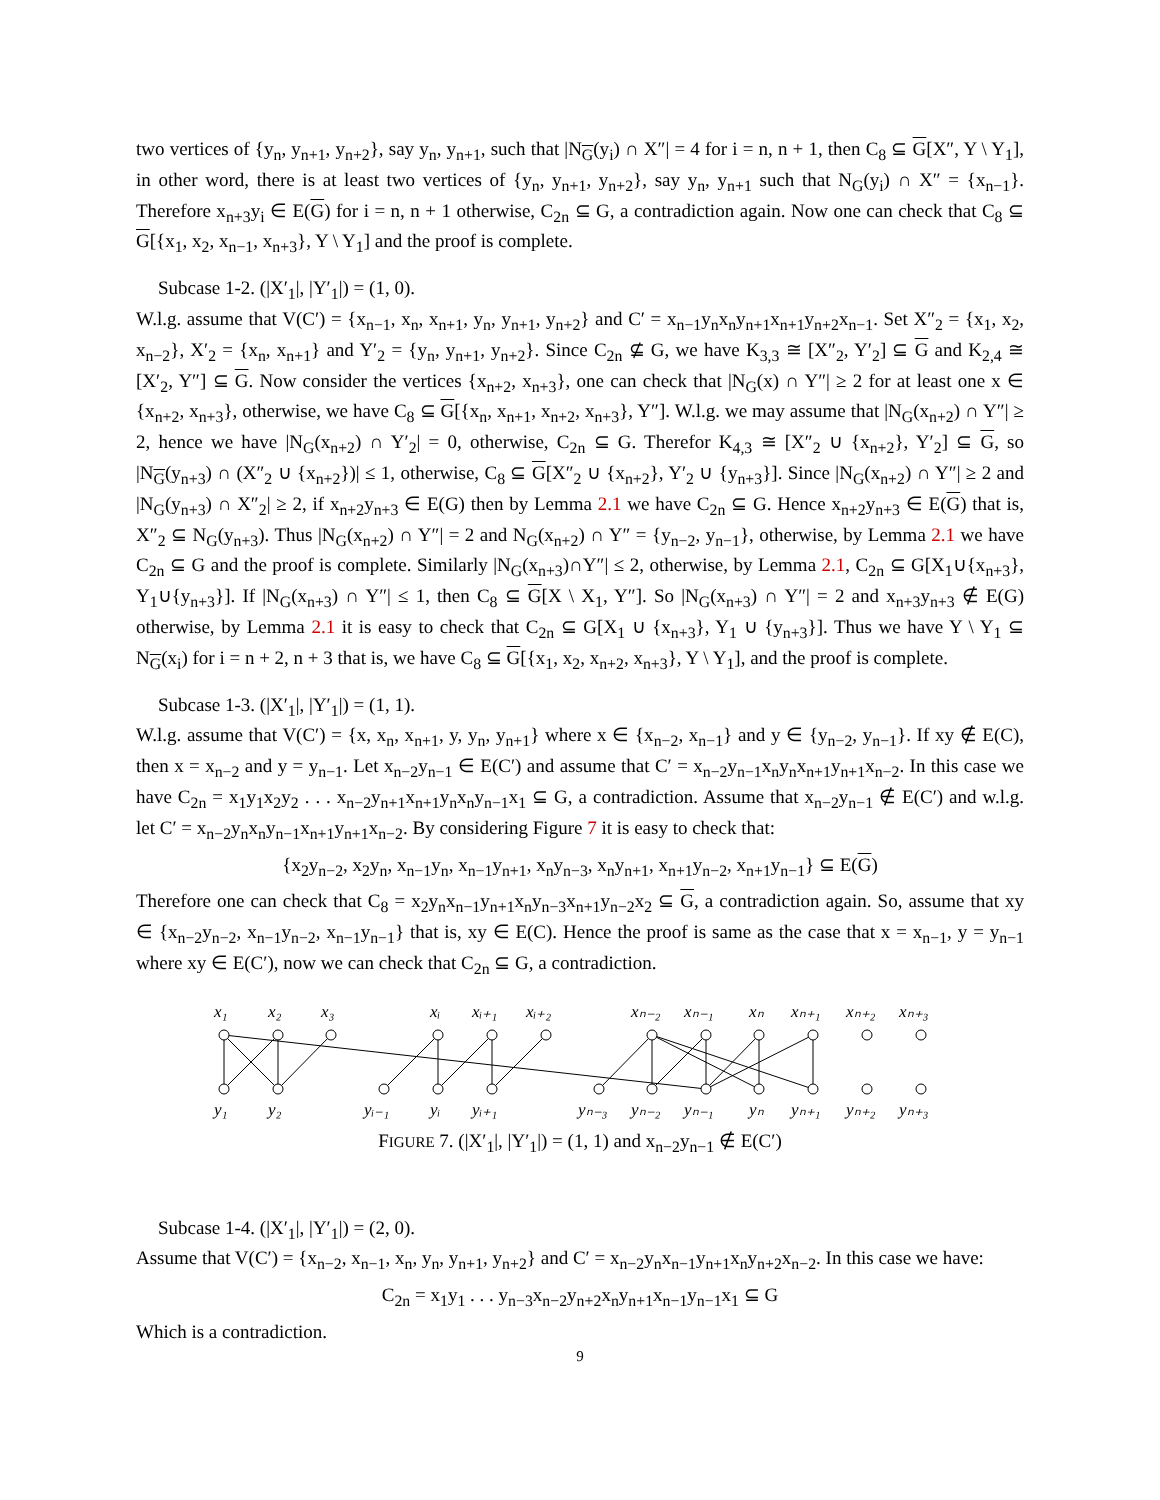two vertices of {y<sub>n</sub>, y<sub>n+1</sub>, y<sub>n+2</sub>}, say y<sub>n</sub>, y<sub>n+1</sub>, such that |N<sub>G</sub>(y<sub>i</sub>) ∩ X″| = 4 for i = n, n + 1, then C<sub>8</sub> ⊆ G[X″, Y \ Y<sub>1</sub>], in other word, there is at least two vertices of {y<sub>n</sub>, y<sub>n+1</sub>, y<sub>n+2</sub>}, say y<sub>n</sub>, y<sub>n+1</sub> such that N<sub>G</sub>(y<sub>i</sub>) ∩ X″ = {x<sub>n−1</sub>}. Therefore x<sub>n+3</sub>y<sub>i</sub> ∈ E(G) for i = n, n + 1 otherwise, C<sub>2n</sub> ⊆ G, a contradiction again. Now one can check that C<sub>8</sub> ⊆ G[{x<sub>1</sub>, x<sub>2</sub>, x<sub>n−1</sub>, x<sub>n+3</sub>}, Y \ Y<sub>1</sub>] and the proof is complete.
Subcase 1-2. (|X′<sub>1</sub>|, |Y′<sub>1</sub>|) = (1, 0).
W.l.g. assume that V(C′) = {x<sub>n−1</sub>, x<sub>n</sub>, x<sub>n+1</sub>, y<sub>n</sub>, y<sub>n+1</sub>, y<sub>n+2</sub>} and C′ = x<sub>n−1</sub>y<sub>n</sub>x<sub>n</sub>y<sub>n+1</sub>x<sub>n+1</sub>y<sub>n+2</sub>x<sub>n−1</sub>. Set X″<sub>2</sub> = {x<sub>1</sub>, x<sub>2</sub>, x<sub>n−2</sub>}, X′<sub>2</sub> = {x<sub>n</sub>, x<sub>n+1</sub>} and Y′<sub>2</sub> = {y<sub>n</sub>, y<sub>n+1</sub>, y<sub>n+2</sub>}. Since C<sub>2n</sub> ⊈ G, we have K<sub>3,3</sub> ≅ [X″<sub>2</sub>, Y′<sub>2</sub>] ⊆ G and K<sub>2,4</sub> ≅ [X′<sub>2</sub>, Y″] ⊆ G. Now consider the vertices {x<sub>n+2</sub>, x<sub>n+3</sub>}, one can check that |N<sub>G</sub>(x) ∩ Y″| ≥ 2 for at least one x ∈ {x<sub>n+2</sub>, x<sub>n+3</sub>}, otherwise, we have C<sub>8</sub> ⊆ G[{x<sub>n</sub>, x<sub>n+1</sub>, x<sub>n+2</sub>, x<sub>n+3</sub>}, Y″]. W.l.g. we may assume that |N<sub>G</sub>(x<sub>n+2</sub>) ∩ Y″| ≥ 2, hence we have |N<sub>G</sub>(x<sub>n+2</sub>) ∩ Y′<sub>2</sub>| = 0, otherwise, C<sub>2n</sub> ⊆ G. Therefor K<sub>4,3</sub> ≅ [X″<sub>2</sub> ∪ {x<sub>n+2</sub>}, Y′<sub>2</sub>] ⊆ G, so |N<sub>G</sub>(y<sub>n+3</sub>) ∩ (X″<sub>2</sub> ∪ {x<sub>n+2</sub>})| ≤ 1, otherwise, C<sub>8</sub> ⊆ G[X″<sub>2</sub> ∪ {x<sub>n+2</sub>}, Y′<sub>2</sub> ∪ {y<sub>n+3</sub>}]. Since |N<sub>G</sub>(x<sub>n+2</sub>) ∩ Y″| ≥ 2 and |N<sub>G</sub>(y<sub>n+3</sub>) ∩ X″<sub>2</sub>| ≥ 2, if x<sub>n+2</sub>y<sub>n+3</sub> ∈ E(G) then by Lemma 2.1 we have C<sub>2n</sub> ⊆ G. Hence x<sub>n+2</sub>y<sub>n+3</sub> ∈ E(G) that is, X″<sub>2</sub> ⊆ N<sub>G</sub>(y<sub>n+3</sub>). Thus |N<sub>G</sub>(x<sub>n+2</sub>) ∩ Y″| = 2 and N<sub>G</sub>(x<sub>n+2</sub>) ∩ Y″ = {y<sub>n−2</sub>, y<sub>n−1</sub>}, otherwise, by Lemma 2.1 we have C<sub>2n</sub> ⊆ G and the proof is complete. Similarly |N<sub>G</sub>(x<sub>n+3</sub>)∩Y″| ≤ 2, otherwise, by Lemma 2.1, C<sub>2n</sub> ⊆ G[X<sub>1</sub>∪{x<sub>n+3</sub>}, Y<sub>1</sub>∪{y<sub>n+3</sub>}]. If |N<sub>G</sub>(x<sub>n+3</sub>) ∩ Y″| ≤ 1, then C<sub>8</sub> ⊆ G[X \ X<sub>1</sub>, Y″]. So |N<sub>G</sub>(x<sub>n+3</sub>) ∩ Y″| = 2 and x<sub>n+3</sub>y<sub>n+3</sub> ∉ E(G) otherwise, by Lemma 2.1 it is easy to check that C<sub>2n</sub> ⊆ G[X<sub>1</sub> ∪ {x<sub>n+3</sub>}, Y<sub>1</sub> ∪ {y<sub>n+3</sub>}]. Thus we have Y \ Y<sub>1</sub> ⊆ N<sub>G</sub>(x<sub>i</sub>) for i = n + 2, n + 3 that is, we have C<sub>8</sub> ⊆ G[{x<sub>1</sub>, x<sub>2</sub>, x<sub>n+2</sub>, x<sub>n+3</sub>}, Y \ Y<sub>1</sub>], and the proof is complete.
Subcase 1-3. (|X′<sub>1</sub>|, |Y′<sub>1</sub>|) = (1, 1).
W.l.g. assume that V(C′) = {x, x<sub>n</sub>, x<sub>n+1</sub>, y, y<sub>n</sub>, y<sub>n+1</sub>} where x ∈ {x<sub>n−2</sub>, x<sub>n−1</sub>} and y ∈ {y<sub>n−2</sub>, y<sub>n−1</sub>}. If xy ∉ E(C), then x = x<sub>n−2</sub> and y = y<sub>n−1</sub>. Let x<sub>n−2</sub>y<sub>n−1</sub> ∈ E(C′) and assume that C′ = x<sub>n−2</sub>y<sub>n−1</sub>x<sub>n</sub>y<sub>n</sub>x<sub>n+1</sub>y<sub>n+1</sub>x<sub>n−2</sub>. In this case we have C<sub>2n</sub> = x<sub>1</sub>y<sub>1</sub>x<sub>2</sub>y<sub>2</sub> . . . x<sub>n−2</sub>y<sub>n+1</sub>x<sub>n+1</sub>y<sub>n</sub>x<sub>n</sub>y<sub>n−1</sub>x<sub>1</sub> ⊆ G, a contradiction. Assume that x<sub>n−2</sub>y<sub>n−1</sub> ∉ E(C′) and w.l.g. let C′ = x<sub>n−2</sub>y<sub>n</sub>x<sub>n</sub>y<sub>n−1</sub>x<sub>n+1</sub>y<sub>n+1</sub>x<sub>n−2</sub>. By considering Figure 7 it is easy to check that:
{x<sub>2</sub>y<sub>n−2</sub>, x<sub>2</sub>y<sub>n</sub>, x<sub>n−1</sub>y<sub>n</sub>, x<sub>n−1</sub>y<sub>n+1</sub>, x<sub>n</sub>y<sub>n−3</sub>, x<sub>n</sub>y<sub>n+1</sub>, x<sub>n+1</sub>y<sub>n−2</sub>, x<sub>n+1</sub>y<sub>n−1</sub>} ⊆ E(G)
Therefore one can check that C<sub>8</sub> = x<sub>2</sub>y<sub>n</sub>x<sub>n−1</sub>y<sub>n+1</sub>x<sub>n</sub>y<sub>n−3</sub>x<sub>n+1</sub>y<sub>n−2</sub>x<sub>2</sub> ⊆ G, a contradiction again. So, assume that xy ∈ {x<sub>n−2</sub>y<sub>n−2</sub>, x<sub>n−1</sub>y<sub>n−2</sub>, x<sub>n−1</sub>y<sub>n−1</sub>} that is, xy ∈ E(C). Hence the proof is same as the case that x = x<sub>n−1</sub>, y = y<sub>n−1</sub> where xy ∈ E(C′), now we can check that C<sub>2n</sub> ⊆ G, a contradiction.
x₁
x₂
x₃
xᵢ
xᵢ₊₁
xᵢ₊₂
xₙ₋₂
xₙ₋₁
xₙ
xₙ₊₁
xₙ₊₂
xₙ₊₃
y₁
y₂
yᵢ₋₁
yᵢ
yᵢ₊₁
yₙ₋₃
yₙ₋₂
yₙ₋₁
yₙ
yₙ₊₁
yₙ₊₂
yₙ₊₃
FIGURE 7. (|X′<sub>1</sub>|, |Y′<sub>1</sub>|) = (1, 1) and x<sub>n−2</sub>y<sub>n−1</sub> ∉ E(C′)
Subcase 1-4. (|X′<sub>1</sub>|, |Y′<sub>1</sub>|) = (2, 0).
Assume that V(C′) = {x<sub>n−2</sub>, x<sub>n−1</sub>, x<sub>n</sub>, y<sub>n</sub>, y<sub>n+1</sub>, y<sub>n+2</sub>} and C′ = x<sub>n−2</sub>y<sub>n</sub>x<sub>n−1</sub>y<sub>n+1</sub>x<sub>n</sub>y<sub>n+2</sub>x<sub>n−2</sub>. In this case we have:
C<sub>2n</sub> = x<sub>1</sub>y<sub>1</sub> . . . y<sub>n−3</sub>x<sub>n−2</sub>y<sub>n+2</sub>x<sub>n</sub>y<sub>n+1</sub>x<sub>n−1</sub>y<sub>n−1</sub>x<sub>1</sub> ⊆ G
Which is a contradiction.
9